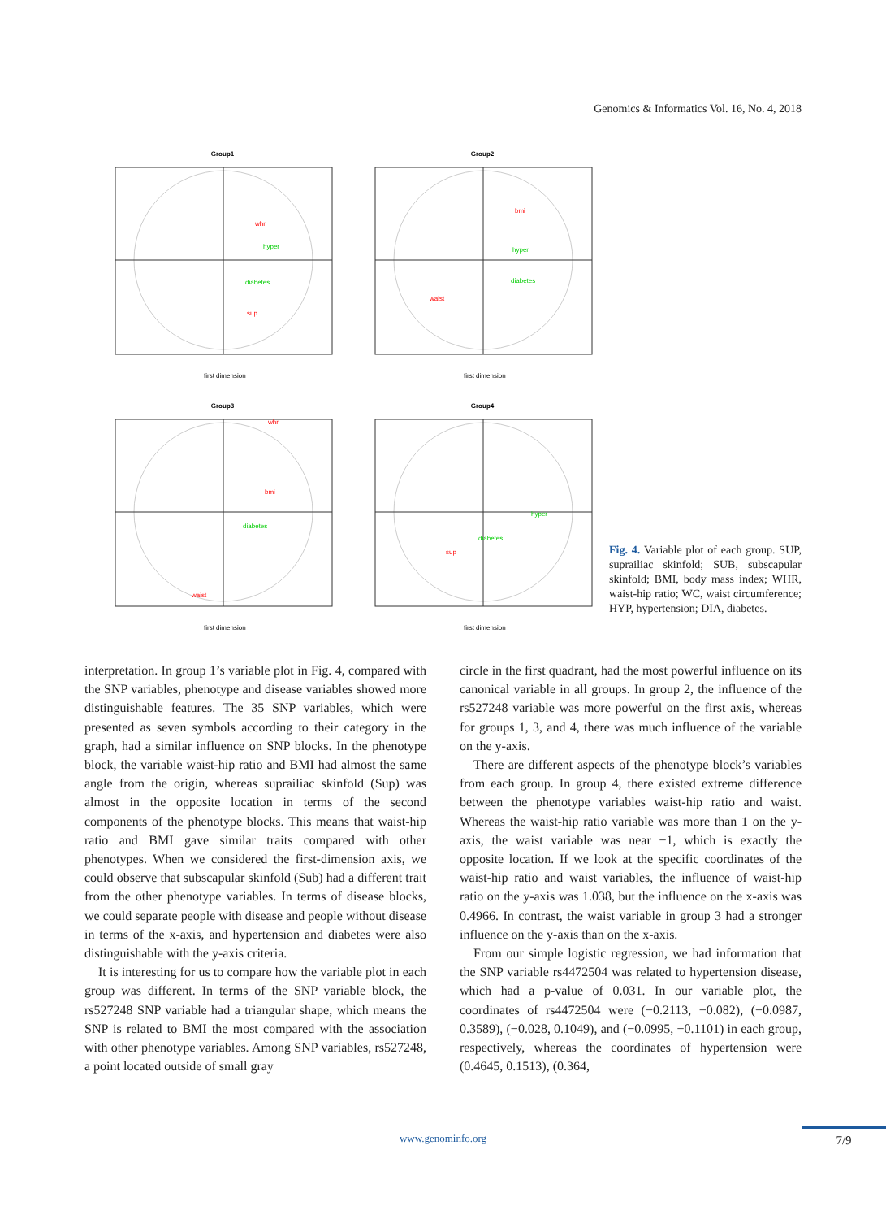Genomics & Informatics Vol. 16, No. 4, 2018
Group1
whr
hyper
diabetes
sup
first dimension
Group2
bmi
hyper
diabetes
waist
first dimension
Group3
whr
bmi
diabetes
waist
first dimension
Group4
hyper
diabetes
sup
first dimension
Fig. 4. Variable plot of each group. SUP, suprailiac skinfold; SUB, subscapular skinfold; BMI, body mass index; WHR, waist-hip ratio; WC, waist circumference; HYP, hypertension; DIA, diabetes.
interpretation. In group 1’s variable plot in Fig. 4, compared with the SNP variables, phenotype and disease variables showed more distinguishable features. The 35 SNP variables, which were presented as seven symbols according to their category in the graph, had a similar influence on SNP blocks. In the phenotype block, the variable waist-hip ratio and BMI had almost the same angle from the origin, whereas suprailiac skinfold (Sup) was almost in the opposite location in terms of the second components of the phenotype blocks. This means that waist-hip ratio and BMI gave similar traits compared with other phenotypes. When we considered the first-dimension axis, we could observe that subscapular skinfold (Sub) had a different trait from the other phenotype variables. In terms of disease blocks, we could separate people with disease and people without disease in terms of the x-axis, and hypertension and diabetes were also distinguishable with the y-axis criteria.
It is interesting for us to compare how the variable plot in each group was different. In terms of the SNP variable block, the rs527248 SNP variable had a triangular shape, which means the SNP is related to BMI the most compared with the association with other phenotype variables. Among SNP variables, rs527248, a point located outside of small gray
circle in the first quadrant, had the most powerful influence on its canonical variable in all groups. In group 2, the influence of the rs527248 variable was more powerful on the first axis, whereas for groups 1, 3, and 4, there was much influence of the variable on the y-axis.
There are different aspects of the phenotype block’s variables from each group. In group 4, there existed extreme difference between the phenotype variables waist-hip ratio and waist. Whereas the waist-hip ratio variable was more than 1 on the y-axis, the waist variable was near −1, which is exactly the opposite location. If we look at the specific coordinates of the waist-hip ratio and waist variables, the influence of waist-hip ratio on the y-axis was 1.038, but the influence on the x-axis was 0.4966. In contrast, the waist variable in group 3 had a stronger influence on the y-axis than on the x-axis.
From our simple logistic regression, we had information that the SNP variable rs4472504 was related to hypertension disease, which had a p-value of 0.031. In our variable plot, the coordinates of rs4472504 were (−0.2113, −0.082), (−0.0987, 0.3589), (−0.028, 0.1049), and (−0.0995, −0.1101) in each group, respectively, whereas the coordinates of hypertension were (0.4645, 0.1513), (0.364,
www.genominfo.org 7/9